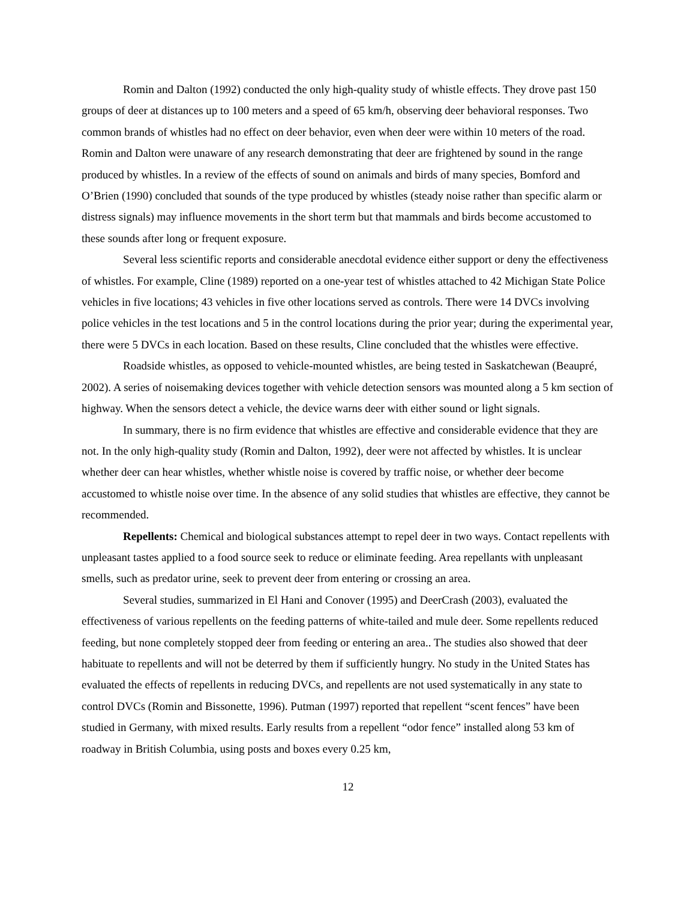Romin and Dalton (1992) conducted the only high-quality study of whistle effects. They drove past 150 groups of deer at distances up to 100 meters and a speed of 65 km/h, observing deer behavioral responses. Two common brands of whistles had no effect on deer behavior, even when deer were within 10 meters of the road. Romin and Dalton were unaware of any research demonstrating that deer are frightened by sound in the range produced by whistles. In a review of the effects of sound on animals and birds of many species, Bomford and O’Brien (1990) concluded that sounds of the type produced by whistles (steady noise rather than specific alarm or distress signals) may influence movements in the short term but that mammals and birds become accustomed to these sounds after long or frequent exposure.
Several less scientific reports and considerable anecdotal evidence either support or deny the effectiveness of whistles. For example, Cline (1989) reported on a one-year test of whistles attached to 42 Michigan State Police vehicles in five locations; 43 vehicles in five other locations served as controls. There were 14 DVCs involving police vehicles in the test locations and 5 in the control locations during the prior year; during the experimental year, there were 5 DVCs in each location. Based on these results, Cline concluded that the whistles were effective.
Roadside whistles, as opposed to vehicle-mounted whistles, are being tested in Saskatchewan (Beaupré, 2002). A series of noisemaking devices together with vehicle detection sensors was mounted along a 5 km section of highway. When the sensors detect a vehicle, the device warns deer with either sound or light signals.
In summary, there is no firm evidence that whistles are effective and considerable evidence that they are not. In the only high-quality study (Romin and Dalton, 1992), deer were not affected by whistles. It is unclear whether deer can hear whistles, whether whistle noise is covered by traffic noise, or whether deer become accustomed to whistle noise over time. In the absence of any solid studies that whistles are effective, they cannot be recommended.
Repellents: Chemical and biological substances attempt to repel deer in two ways. Contact repellents with unpleasant tastes applied to a food source seek to reduce or eliminate feeding. Area repellants with unpleasant smells, such as predator urine, seek to prevent deer from entering or crossing an area.
Several studies, summarized in El Hani and Conover (1995) and DeerCrash (2003), evaluated the effectiveness of various repellents on the feeding patterns of white-tailed and mule deer. Some repellents reduced feeding, but none completely stopped deer from feeding or entering an area.. The studies also showed that deer habituate to repellents and will not be deterred by them if sufficiently hungry. No study in the United States has evaluated the effects of repellents in reducing DVCs, and repellents are not used systematically in any state to control DVCs (Romin and Bissonette, 1996). Putman (1997) reported that repellent “scent fences” have been studied in Germany, with mixed results. Early results from a repellent “odor fence” installed along 53 km of roadway in British Columbia, using posts and boxes every 0.25 km,
12